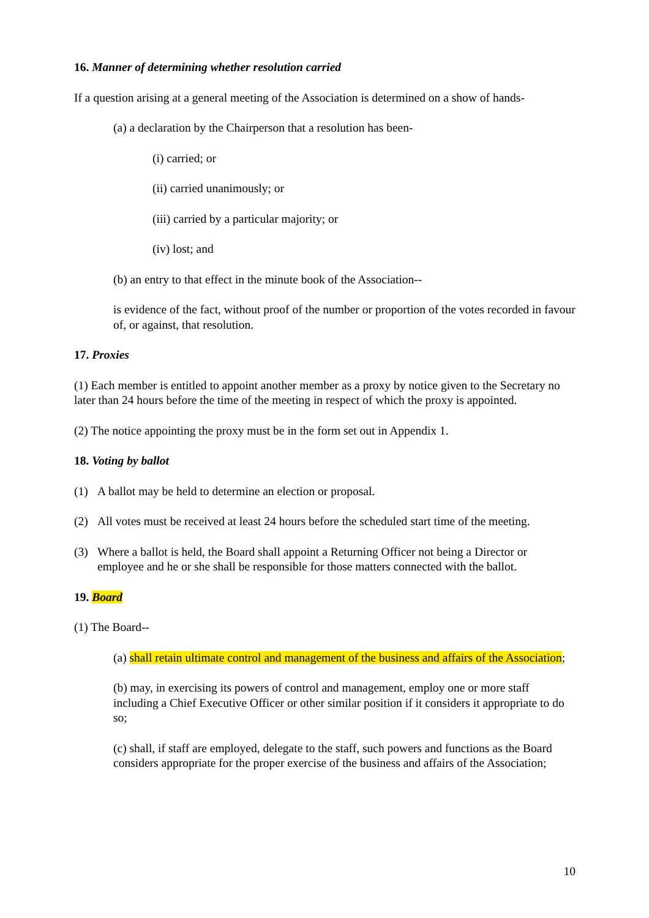16. Manner of determining whether resolution carried
If a question arising at a general meeting of the Association is determined on a show of hands-
(a) a declaration by the Chairperson that a resolution has been-
(i) carried; or
(ii) carried unanimously; or
(iii) carried by a particular majority; or
(iv) lost; and
(b) an entry to that effect in the minute book of the Association--
is evidence of the fact, without proof of the number or proportion of the votes recorded in favour of, or against, that resolution.
17. Proxies
(1) Each member is entitled to appoint another member as a proxy by notice given to the Secretary no later than 24 hours before the time of the meeting in respect of which the proxy is appointed.
(2) The notice appointing the proxy must be in the form set out in Appendix 1.
18. Voting by ballot
(1) A ballot may be held to determine an election or proposal.
(2) All votes must be received at least 24 hours before the scheduled start time of the meeting.
(3) Where a ballot is held, the Board shall appoint a Returning Officer not being a Director or employee and he or she shall be responsible for those matters connected with the ballot.
19. Board
(1) The Board--
(a) shall retain ultimate control and management of the business and affairs of the Association;
(b) may, in exercising its powers of control and management, employ one or more staff including a Chief Executive Officer or other similar position if it considers it appropriate to do so;
(c) shall, if staff are employed, delegate to the staff, such powers and functions as the Board considers appropriate for the proper exercise of the business and affairs of the Association;
10